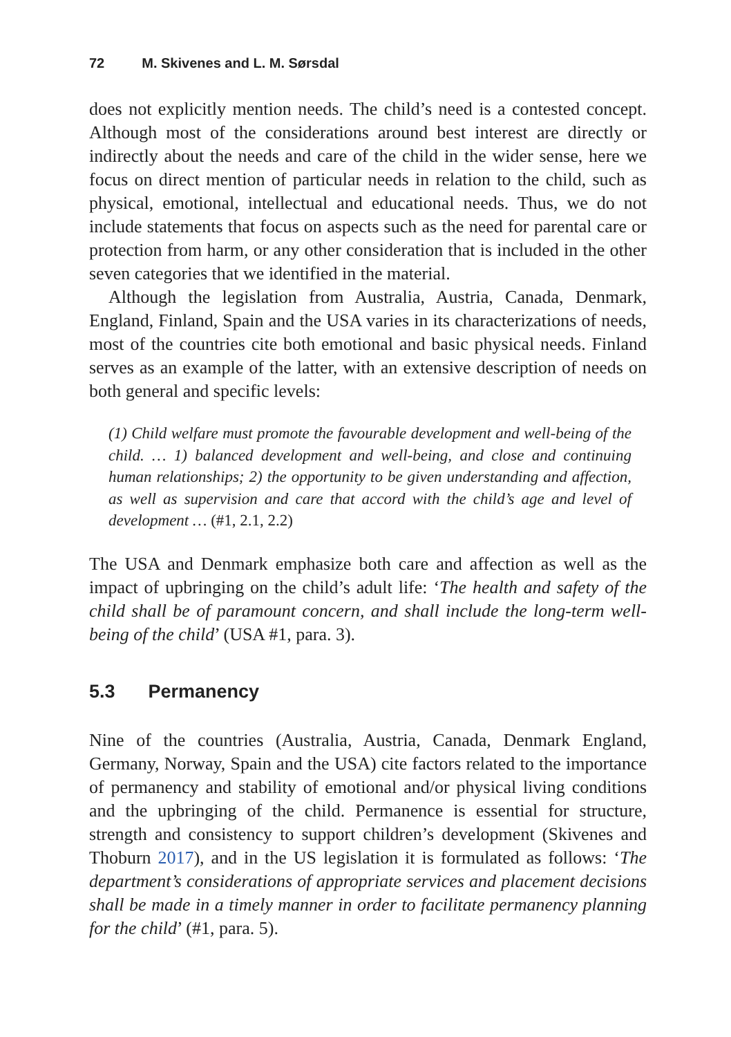72 M. Skivenes and L. M. Sørsdal
does not explicitly mention needs. The child’s need is a contested concept. Although most of the considerations around best interest are directly or indirectly about the needs and care of the child in the wider sense, here we focus on direct mention of particular needs in relation to the child, such as physical, emotional, intellectual and educational needs. Thus, we do not include statements that focus on aspects such as the need for parental care or protection from harm, or any other consideration that is included in the other seven categories that we identified in the material.
Although the legislation from Australia, Austria, Canada, Denmark, England, Finland, Spain and the USA varies in its characterizations of needs, most of the countries cite both emotional and basic physical needs. Finland serves as an example of the latter, with an extensive description of needs on both general and specific levels:
(1) Child welfare must promote the favourable development and well-being of the child. … 1) balanced development and well-being, and close and continuing human relationships; 2) the opportunity to be given understanding and affection, as well as supervision and care that accord with the child’s age and level of development … (#1, 2.1, 2.2)
The USA and Denmark emphasize both care and affection as well as the impact of upbringing on the child’s adult life: ‘The health and safety of the child shall be of paramount concern, and shall include the long-term well-being of the child’ (USA #1, para. 3).
5.3 Permanency
Nine of the countries (Australia, Austria, Canada, Denmark England, Germany, Norway, Spain and the USA) cite factors related to the importance of permanency and stability of emotional and/or physical living conditions and the upbringing of the child. Permanence is essential for structure, strength and consistency to support children’s development (Skivenes and Thoburn 2017), and in the US legislation it is formulated as follows: ‘The department’s considerations of appropriate services and placement decisions shall be made in a timely manner in order to facilitate permanency planning for the child’ (#1, para. 5).